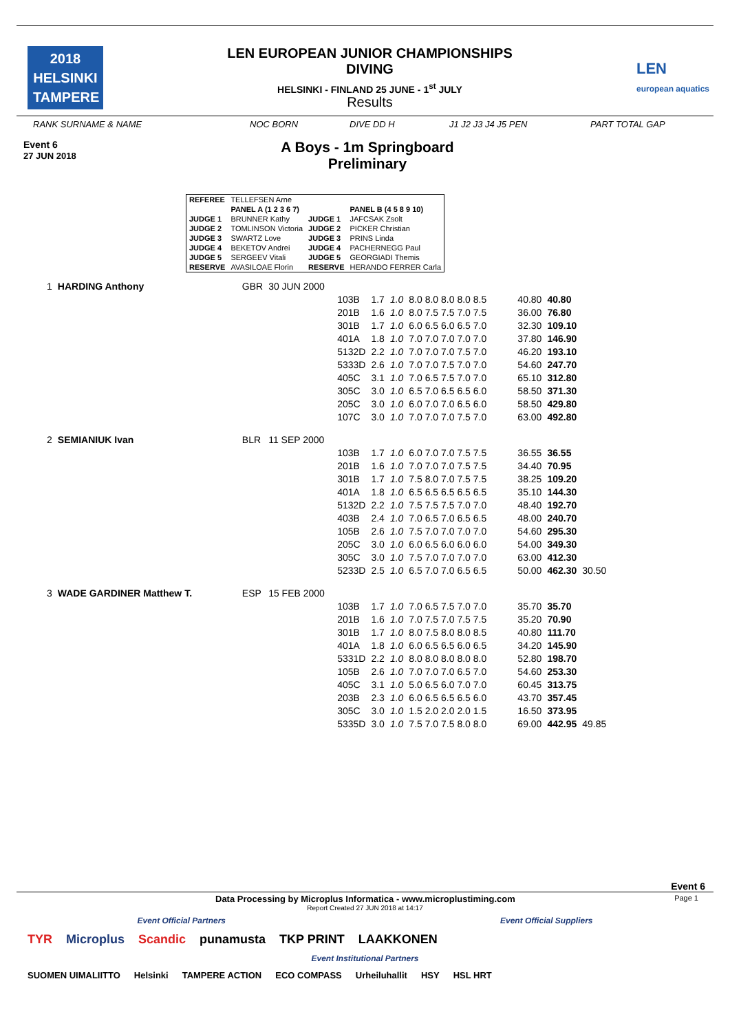2018
HELSINKI
TAMPERE
LEN EUROPEAN JUNIOR CHAMPIONSHIPS
DIVING
HELSINKI - FINLAND 25 JUNE - 1<sup>st</sup> JULY
Results
LEN
european aquatics
RANK SURNAME & NAME NOC BORN DIVE DD H J1 J2 J3 J4 J5 PEN PART TOTAL GAP
Event 6
27 JUN 2018
A Boys - 1m Springboard
Preliminary
| REFEREE | TELLEFSEN Arne | | |
| | PANEL A (1 2 3 6 7) | | PANEL B (4 5 8 9 10) |
| JUDGE 1 | BRUNNER Kathy | JUDGE 1 | JAFCSAK Zsolt |
| JUDGE 2 | TOMLINSON Victoria | JUDGE 2 | PICKER Christian |
| JUDGE 3 | SWARTZ Love | JUDGE 3 | PRINS Linda |
| JUDGE 4 | BEKETOV Andrei | JUDGE 4 | PACHERNEGG Paul |
| JUDGE 5 | SERGEEV Vitali | JUDGE 5 | GEORGIADI Themis |
| RESERVE | AVASILOAE Florin | RESERVE | HERANDO FERRER Carla |
| 1 | HARDING Anthony | GBR | 30 JUN 2000 | | | | | | | |
| | | | | 103B | 1.7 | 1.0 | 8.0 8.0 8.0 8.0 8.5 | 40.80 | 40.80 | |
| | | | | 201B | 1.6 | 1.0 | 8.0 7.5 7.5 7.0 7.5 | 36.00 | 76.80 | |
| | | | | 301B | 1.7 | 1.0 | 6.0 6.5 6.0 6.5 7.0 | 32.30 | 109.10 | |
| | | | | 401A | 1.8 | 1.0 | 7.0 7.0 7.0 7.0 7.0 | 37.80 | 146.90 | |
| | | | | 5132D | 2.2 | 1.0 | 7.0 7.0 7.0 7.5 7.0 | 46.20 | 193.10 | |
| | | | | 5333D | 2.6 | 1.0 | 7.0 7.0 7.5 7.0 7.0 | 54.60 | 247.70 | |
| | | | | 405C | 3.1 | 1.0 | 7.0 6.5 7.5 7.0 7.0 | 65.10 | 312.80 | |
| | | | | 305C | 3.0 | 1.0 | 6.5 7.0 6.5 6.5 6.0 | 58.50 | 371.30 | |
| | | | | 205C | 3.0 | 1.0 | 6.0 7.0 7.0 6.5 6.0 | 58.50 | 429.80 | |
| | | | | 107C | 3.0 | 1.0 | 7.0 7.0 7.0 7.5 7.0 | 63.00 | 492.80 | |
| 2 | SEMIANIUK Ivan | BLR | 11 SEP 2000 | | | | | | | |
| | | | | 103B | 1.7 | 1.0 | 6.0 7.0 7.0 7.5 7.5 | 36.55 | 36.55 | |
| | | | | 201B | 1.6 | 1.0 | 7.0 7.0 7.0 7.5 7.5 | 34.40 | 70.95 | |
| | | | | 301B | 1.7 | 1.0 | 7.5 8.0 7.0 7.5 7.5 | 38.25 | 109.20 | |
| | | | | 401A | 1.8 | 1.0 | 6.5 6.5 6.5 6.5 6.5 | 35.10 | 144.30 | |
| | | | | 5132D | 2.2 | 1.0 | 7.5 7.5 7.5 7.0 7.0 | 48.40 | 192.70 | |
| | | | | 403B | 2.4 | 1.0 | 7.0 6.5 7.0 6.5 6.5 | 48.00 | 240.70 | |
| | | | | 105B | 2.6 | 1.0 | 7.5 7.0 7.0 7.0 7.0 | 54.60 | 295.30 | |
| | | | | 205C | 3.0 | 1.0 | 6.0 6.5 6.0 6.0 6.0 | 54.00 | 349.30 | |
| | | | | 305C | 3.0 | 1.0 | 7.5 7.0 7.0 7.0 7.0 | 63.00 | 412.30 | |
| | | | | 5233D | 2.5 | 1.0 | 6.5 7.0 7.0 6.5 6.5 | 50.00 | 462.30 | 30.50 |
| 3 | WADE GARDINER Matthew T. | ESP | 15 FEB 2000 | | | | | | | |
| | | | | 103B | 1.7 | 1.0 | 7.0 6.5 7.5 7.0 7.0 | 35.70 | 35.70 | |
| | | | | 201B | 1.6 | 1.0 | 7.0 7.5 7.0 7.5 7.5 | 35.20 | 70.90 | |
| | | | | 301B | 1.7 | 1.0 | 8.0 7.5 8.0 8.0 8.5 | 40.80 | 111.70 | |
| | | | | 401A | 1.8 | 1.0 | 6.0 6.5 6.5 6.0 6.5 | 34.20 | 145.90 | |
| | | | | 5331D | 2.2 | 1.0 | 8.0 8.0 8.0 8.0 8.0 | 52.80 | 198.70 | |
| | | | | 105B | 2.6 | 1.0 | 7.0 7.0 7.0 6.5 7.0 | 54.60 | 253.30 | |
| | | | | 405C | 3.1 | 1.0 | 5.0 6.5 6.0 7.0 7.0 | 60.45 | 313.75 | |
| | | | | 203B | 2.3 | 1.0 | 6.0 6.5 6.5 6.5 6.0 | 43.70 | 357.45 | |
| | | | | 305C | 3.0 | 1.0 | 1.5 2.0 2.0 2.0 1.5 | 16.50 | 373.95 | |
| | | | | 5335D | 3.0 | 1.0 | 7.5 7.0 7.5 8.0 8.0 | 69.00 | 442.95 | 49.85 |
Event 6
Data Processing by Microplus Informatica - www.microplustiming.com Page 1
Report Created 27 JUN 2018 at 14:17
Event Official Partners Event Official Suppliers
TYR Microplus Scandic punamusta TKP PRINT LAAKKONEN
Event Institutional Partners
SUOMEN UIMALIITTO Helsinki TAMPERE ACTION ECO COMPASS Urheiluhallit HSY HSL HRT